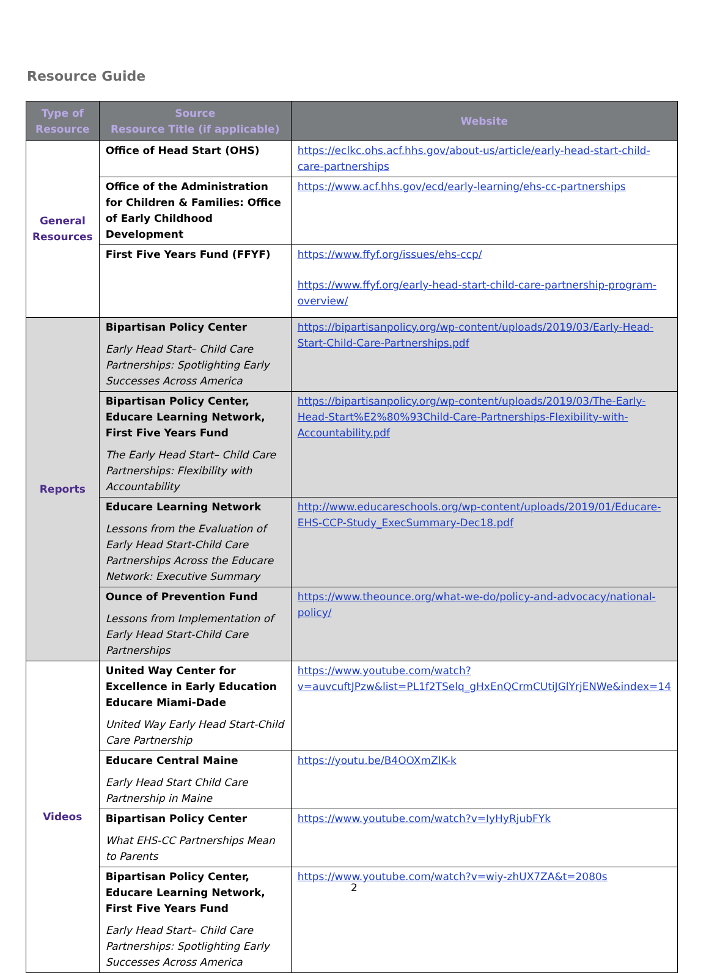Resource Guide
| Type of Resource | Source Resource Title (if applicable) | Website |
| --- | --- | --- |
| General Resources | Office of Head Start (OHS) | https://eclkc.ohs.acf.hhs.gov/about-us/article/early-head-start-child-care-partnerships |
| | Office of the Administration for Children & Families: Office of Early Childhood Development | https://www.acf.hhs.gov/ecd/early-learning/ehs-cc-partnerships |
| | First Five Years Fund (FFYF) | https://www.ffyf.org/issues/ehs-ccp/ https://www.ffyf.org/early-head-start-child-care-partnership-program-overview/ |
| Reports | Bipartisan Policy Center Early Head Start– Child Care Partnerships: Spotlighting Early Successes Across America | https://bipartisanpolicy.org/wp-content/uploads/2019/03/Early-Head-Start-Child-Care-Partnerships.pdf |
| | Bipartisan Policy Center, Educare Learning Network, First Five Years Fund The Early Head Start– Child Care Partnerships: Flexibility with Accountability | https://bipartisanpolicy.org/wp-content/uploads/2019/03/The-Early-Head-Start%E2%80%93Child-Care-Partnerships-Flexibility-with-Accountability.pdf |
| | Educare Learning Network Lessons from the Evaluation of Early Head Start-Child Care Partnerships Across the Educare Network: Executive Summary | http://www.educareschools.org/wp-content/uploads/2019/01/Educare-EHS-CCP-Study_ExecSummary-Dec18.pdf |
| | Ounce of Prevention Fund Lessons from Implementation of Early Head Start-Child Care Partnerships | https://www.theounce.org/what-we-do/policy-and-advocacy/national-policy/ |
| Videos | United Way Center for Excellence in Early Education Educare Miami-Dade United Way Early Head Start-Child Care Partnership | https://www.youtube.com/watch?v=auvcuftJPzw&list=PL1f2TSelq_gHxEnQCrmCUtiJGlYrjENWe&index=14 |
| | Educare Central Maine Early Head Start Child Care Partnership in Maine | https://youtu.be/B4OOXmZlK-k |
| | Bipartisan Policy Center What EHS-CC Partnerships Mean to Parents | https://www.youtube.com/watch?v=IyHyRjubFYk |
| | Bipartisan Policy Center, Educare Learning Network, First Five Years Fund Early Head Start– Child Care Partnerships: Spotlighting Early Successes Across America | https://www.youtube.com/watch?v=wiy-zhUX7ZA&t=2080s |
2